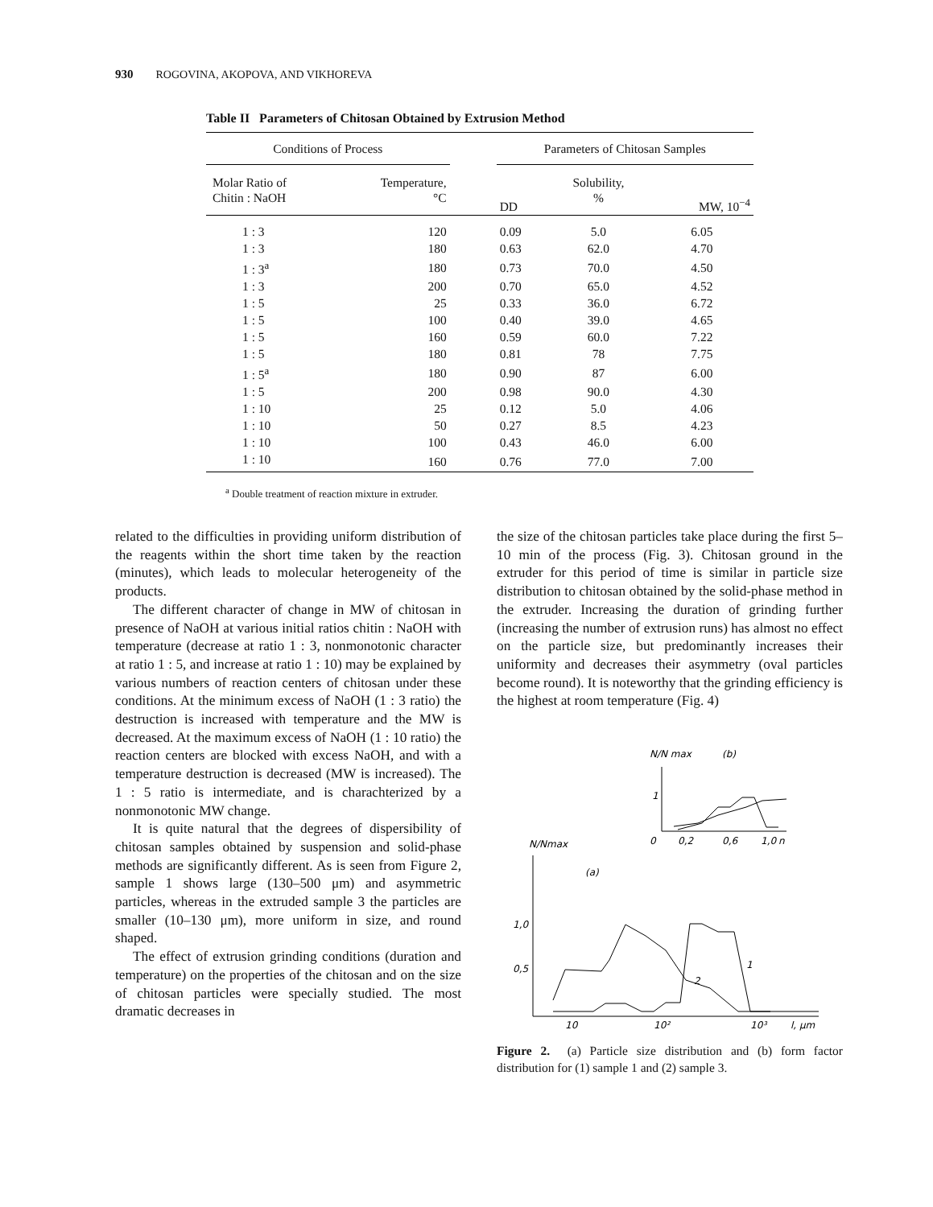930 ROGOVINA, AKOPOVA, AND VIKHOREVA
Table II Parameters of Chitosan Obtained by Extrusion Method
| Conditions of Process | | | Parameters of Chitosan Samples | | |
| --- | --- | --- | --- | --- | --- |
| Molar Ratio of Chitin : NaOH | Temperature, °C | | DD | Solubility, % | MW, 10<sup>−4</sup> |
| 1 : 3 | 120 | | 0.09 | 5.0 | 6.05 |
| 1 : 3 | 180 | | 0.63 | 62.0 | 4.70 |
| 1 : 3<sup>a</sup> | 180 | | 0.73 | 70.0 | 4.50 |
| 1 : 3 | 200 | | 0.70 | 65.0 | 4.52 |
| 1 : 5 | 25 | | 0.33 | 36.0 | 6.72 |
| 1 : 5 | 100 | | 0.40 | 39.0 | 4.65 |
| 1 : 5 | 160 | | 0.59 | 60.0 | 7.22 |
| 1 : 5 | 180 | | 0.81 | 78 | 7.75 |
| 1 : 5<sup>a</sup> | 180 | | 0.90 | 87 | 6.00 |
| 1 : 5 | 200 | | 0.98 | 90.0 | 4.30 |
| 1 : 10 | 25 | | 0.12 | 5.0 | 4.06 |
| 1 : 10 | 50 | | 0.27 | 8.5 | 4.23 |
| 1 : 10 | 100 | | 0.43 | 46.0 | 6.00 |
| 1 : 10 | 160 | | 0.76 | 77.0 | 7.00 |
<sup>a</sup> Double treatment of reaction mixture in extruder.
related to the difficulties in providing uniform distribution of the reagents within the short time taken by the reaction (minutes), which leads to molecular heterogeneity of the products.
The different character of change in MW of chitosan in presence of NaOH at various initial ratios chitin : NaOH with temperature (decrease at ratio 1 : 3, nonmonotonic character at ratio 1 : 5, and increase at ratio 1 : 10) may be explained by various numbers of reaction centers of chitosan under these conditions. At the minimum excess of NaOH (1 : 3 ratio) the destruction is increased with temperature and the MW is decreased. At the maximum excess of NaOH (1 : 10 ratio) the reaction centers are blocked with excess NaOH, and with a temperature destruction is decreased (MW is increased). The 1 : 5 ratio is intermediate, and is charachterized by a nonmonotonic MW change.
It is quite natural that the degrees of dispersibility of chitosan samples obtained by suspension and solid-phase methods are significantly different. As is seen from Figure 2, sample 1 shows large (130–500 μm) and asymmetric particles, whereas in the extruded sample 3 the particles are smaller (10–130 μm), more uniform in size, and round shaped.
The effect of extrusion grinding conditions (duration and temperature) on the properties of the chitosan and on the size of chitosan particles were specially studied. The most dramatic decreases in
the size of the chitosan particles take place during the first 5–10 min of the process (Fig. 3). Chitosan ground in the extruder for this period of time is similar in particle size distribution to chitosan obtained by the solid-phase method in the extruder. Increasing the duration of grinding further (increasing the number of extrusion runs) has almost no effect on the particle size, but predominantly increases their uniformity and decreases their asymmetry (oval particles become round). It is noteworthy that the grinding efficiency is the highest at room temperature (Fig. 4)
N/N max
(b)
1
0
0,2
0,6
1,0
n
N/Nmax
(a)
1,0
0,5
10
10²
10³
l, μm
1
2
Figure 2. (a) Particle size distribution and (b) form factor distribution for (1) sample 1 and (2) sample 3.